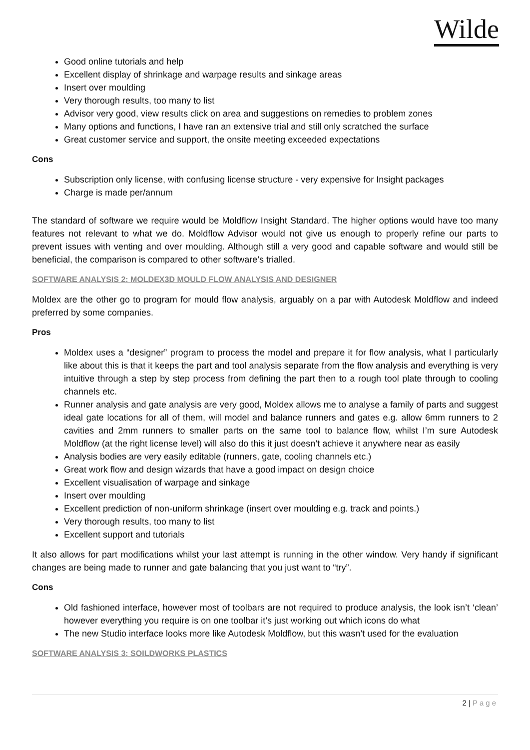Wilde
Good online tutorials and help
Excellent display of shrinkage and warpage results and sinkage areas
Insert over moulding
Very thorough results, too many to list
Advisor very good, view results click on area and suggestions on remedies to problem zones
Many options and functions, I have ran an extensive trial and still only scratched the surface
Great customer service and support, the onsite meeting exceeded expectations
Cons
Subscription only license, with confusing license structure - very expensive for Insight packages
Charge is made per/annum
The standard of software we require would be Moldflow Insight Standard. The higher options would have too many features not relevant to what we do. Moldflow Advisor would not give us enough to properly refine our parts to prevent issues with venting and over moulding. Although still a very good and capable software and would still be beneficial, the comparison is compared to other software’s trialled.
SOFTWARE ANALYSIS 2: MOLDEX3D MOULD FLOW ANALYSIS AND DESIGNER
Moldex are the other go to program for mould flow analysis, arguably on a par with Autodesk Moldflow and indeed preferred by some companies.
Pros
Moldex uses a “designer” program to process the model and prepare it for flow analysis, what I particularly like about this is that it keeps the part and tool analysis separate from the flow analysis and everything is very intuitive through a step by step process from defining the part then to a rough tool plate through to cooling channels etc.
Runner analysis and gate analysis are very good, Moldex allows me to analyse a family of parts and suggest ideal gate locations for all of them, will model and balance runners and gates e.g. allow 6mm runners to 2 cavities and 2mm runners to smaller parts on the same tool to balance flow, whilst I’m sure Autodesk Moldflow (at the right license level) will also do this it just doesn’t achieve it anywhere near as easily
Analysis bodies are very easily editable (runners, gate, cooling channels etc.)
Great work flow and design wizards that have a good impact on design choice
Excellent visualisation of warpage and sinkage
Insert over moulding
Excellent prediction of non-uniform shrinkage (insert over moulding e.g. track and points.)
Very thorough results, too many to list
Excellent support and tutorials
It also allows for part modifications whilst your last attempt is running in the other window. Very handy if significant changes are being made to runner and gate balancing that you just want to “try”.
Cons
Old fashioned interface, however most of toolbars are not required to produce analysis, the look isn’t ‘clean’ however everything you require is on one toolbar it’s just working out which icons do what
The new Studio interface looks more like Autodesk Moldflow, but this wasn’t used for the evaluation
SOFTWARE ANALYSIS 3: SOILDWORKS PLASTICS
2 | Page